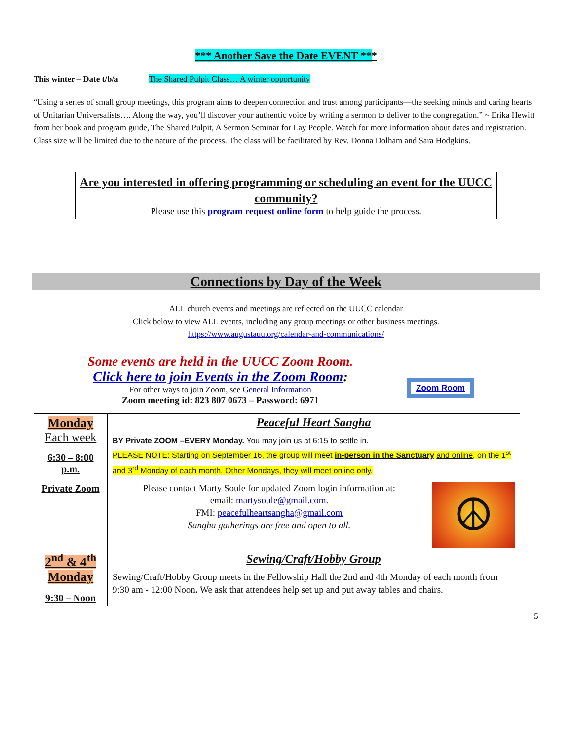*** Another Save the Date EVENT ***
This winter – Date t/b/a The Shared Pulpit Class… A winter opportunity
“Using a series of small group meetings, this program aims to deepen connection and trust among participants—the seeking minds and caring hearts of Unitarian Universalists…. Along the way, you’ll discover your authentic voice by writing a sermon to deliver to the congregation.” ~ Erika Hewitt from her book and program guide, The Shared Pulpit, A Sermon Seminar for Lay People. Watch for more information about dates and registration. Class size will be limited due to the nature of the process. The class will be facilitated by Rev. Donna Dolham and Sara Hodgkins.
Are you interested in offering programming or scheduling an event for the UUCC community?
Please use this program request online form to help guide the process.
Connections by Day of the Week
ALL church events and meetings are reflected on the UUCC calendar
Click below to view ALL events, including any group meetings or other business meetings.
https://www.augustauu.org/calendar-and-communications/
Some events are held in the UUCC Zoom Room.
Click here to join Events in the Zoom Room:
For other ways to join Zoom, see General Information
Zoom meeting id: 823 807 0673 – Password: 6971
Zoom Room
| Monday Each week 6:30 – 8:00 p.m. Private Zoom | Peaceful Heart Sangha BY Private ZOOM –EVERY Monday. You may join us at 6:15 to settle in. PLEASE NOTE: Starting on September 16, the group will meet in-person in the Sanctuary and online , on the 1<sup>st</sup> and 3<sup>rd</sup> Monday of each month. Other Mondays, they will meet online only. ☮ Please contact Marty Soule for updated Zoom login information at: email: martysoule@gmail.com . FMI: peacefulheartsangha@gmail.com Sangha gatherings are free and open to all. |
| 2<sup>nd</sup> & 4<sup>th</sup> Monday 9:30 – Noon | Sewing/Craft/Hobby Group Sewing/Craft/Hobby Group meets in the Fellowship Hall the 2nd and 4th Monday of each month from 9:30 am - 12:00 Noon . We ask that attendees help set up and put away tables and chairs. |
5